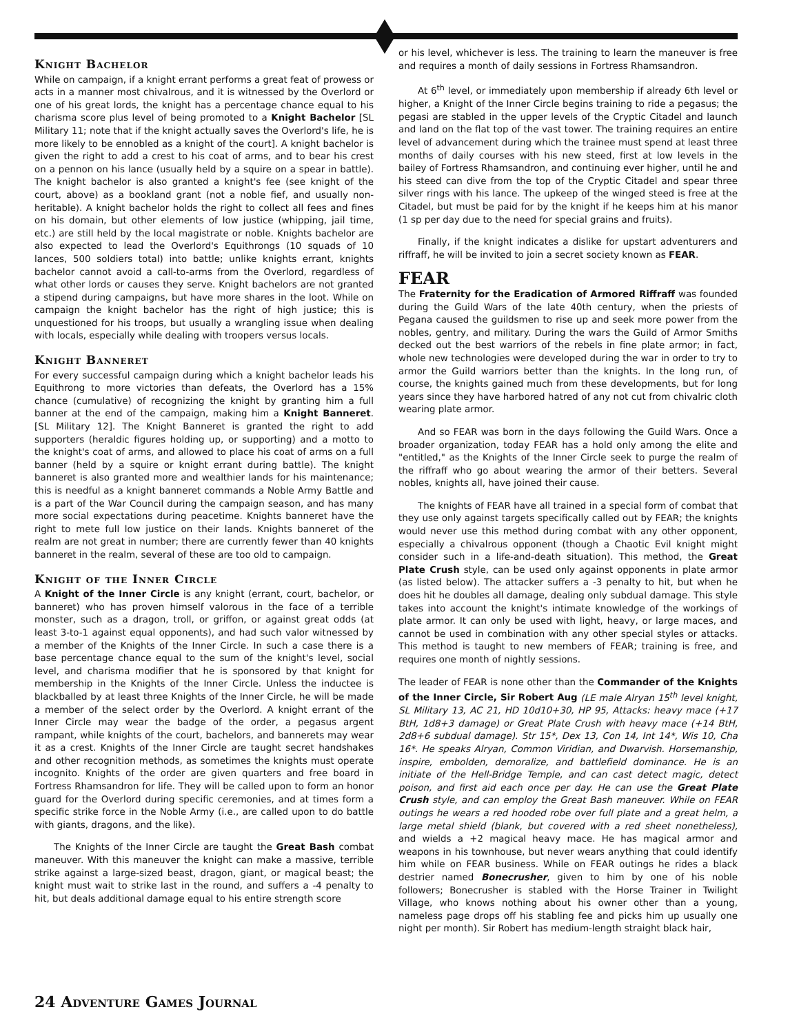Knight Bachelor
While on campaign, if a knight errant performs a great feat of prowess or acts in a manner most chivalrous, and it is witnessed by the Overlord or one of his great lords, the knight has a percentage chance equal to his charisma score plus level of being promoted to a Knight Bachelor [SL Military 11; note that if the knight actually saves the Overlord's life, he is more likely to be ennobled as a knight of the court]. A knight bachelor is given the right to add a crest to his coat of arms, and to bear his crest on a pennon on his lance (usually held by a squire on a spear in battle). The knight bachelor is also granted a knight's fee (see knight of the court, above) as a bookland grant (not a noble fief, and usually non-heritable). A knight bachelor holds the right to collect all fees and fines on his domain, but other elements of low justice (whipping, jail time, etc.) are still held by the local magistrate or noble. Knights bachelor are also expected to lead the Overlord's Equithrongs (10 squads of 10 lances, 500 soldiers total) into battle; unlike knights errant, knights bachelor cannot avoid a call-to-arms from the Overlord, regardless of what other lords or causes they serve. Knight bachelors are not granted a stipend during campaigns, but have more shares in the loot. While on campaign the knight bachelor has the right of high justice; this is unquestioned for his troops, but usually a wrangling issue when dealing with locals, especially while dealing with troopers versus locals.
Knight Banneret
For every successful campaign during which a knight bachelor leads his Equithrong to more victories than defeats, the Overlord has a 15% chance (cumulative) of recognizing the knight by granting him a full banner at the end of the campaign, making him a Knight Banneret. [SL Military 12]. The Knight Banneret is granted the right to add supporters (heraldic figures holding up, or supporting) and a motto to the knight's coat of arms, and allowed to place his coat of arms on a full banner (held by a squire or knight errant during battle). The knight banneret is also granted more and wealthier lands for his maintenance; this is needful as a knight banneret commands a Noble Army Battle and is a part of the War Council during the campaign season, and has many more social expectations during peacetime. Knights banneret have the right to mete full low justice on their lands. Knights banneret of the realm are not great in number; there are currently fewer than 40 knights banneret in the realm, several of these are too old to campaign.
Knight of the Inner Circle
A Knight of the Inner Circle is any knight (errant, court, bachelor, or banneret) who has proven himself valorous in the face of a terrible monster, such as a dragon, troll, or griffon, or against great odds (at least 3-to-1 against equal opponents), and had such valor witnessed by a member of the Knights of the Inner Circle. In such a case there is a base percentage chance equal to the sum of the knight's level, social level, and charisma modifier that he is sponsored by that knight for membership in the Knights of the Inner Circle. Unless the inductee is blackballed by at least three Knights of the Inner Circle, he will be made a member of the select order by the Overlord. A knight errant of the Inner Circle may wear the badge of the order, a pegasus argent rampant, while knights of the court, bachelors, and bannerets may wear it as a crest. Knights of the Inner Circle are taught secret handshakes and other recognition methods, as sometimes the knights must operate incognito. Knights of the order are given quarters and free board in Fortress Rhamsandron for life. They will be called upon to form an honor guard for the Overlord during specific ceremonies, and at times form a specific strike force in the Noble Army (i.e., are called upon to do battle with giants, dragons, and the like).
The Knights of the Inner Circle are taught the Great Bash combat maneuver. With this maneuver the knight can make a massive, terrible strike against a large-sized beast, dragon, giant, or magical beast; the knight must wait to strike last in the round, and suffers a -4 penalty to hit, but deals additional damage equal to his entire strength score
or his level, whichever is less. The training to learn the maneuver is free and requires a month of daily sessions in Fortress Rhamsandron.
At 6<sup>th</sup> level, or immediately upon membership if already 6th level or higher, a Knight of the Inner Circle begins training to ride a pegasus; the pegasi are stabled in the upper levels of the Cryptic Citadel and launch and land on the flat top of the vast tower. The training requires an entire level of advancement during which the trainee must spend at least three months of daily courses with his new steed, first at low levels in the bailey of Fortress Rhamsandron, and continuing ever higher, until he and his steed can dive from the top of the Cryptic Citadel and spear three silver rings with his lance. The upkeep of the winged steed is free at the Citadel, but must be paid for by the knight if he keeps him at his manor (1 sp per day due to the need for special grains and fruits).
Finally, if the knight indicates a dislike for upstart adventurers and riffraff, he will be invited to join a secret society known as FEAR.
FEAR
The Fraternity for the Eradication of Armored Riffraff was founded during the Guild Wars of the late 40th century, when the priests of Pegana caused the guildsmen to rise up and seek more power from the nobles, gentry, and military. During the wars the Guild of Armor Smiths decked out the best warriors of the rebels in fine plate armor; in fact, whole new technologies were developed during the war in order to try to armor the Guild warriors better than the knights. In the long run, of course, the knights gained much from these developments, but for long years since they have harbored hatred of any not cut from chivalric cloth wearing plate armor.
And so FEAR was born in the days following the Guild Wars. Once a broader organization, today FEAR has a hold only among the elite and "entitled," as the Knights of the Inner Circle seek to purge the realm of the riffraff who go about wearing the armor of their betters. Several nobles, knights all, have joined their cause.
The knights of FEAR have all trained in a special form of combat that they use only against targets specifically called out by FEAR; the knights would never use this method during combat with any other opponent, especially a chivalrous opponent (though a Chaotic Evil knight might consider such in a life-and-death situation). This method, the Great Plate Crush style, can be used only against opponents in plate armor (as listed below). The attacker suffers a -3 penalty to hit, but when he does hit he doubles all damage, dealing only subdual damage. This style takes into account the knight's intimate knowledge of the workings of plate armor. It can only be used with light, heavy, or large maces, and cannot be used in combination with any other special styles or attacks. This method is taught to new members of FEAR; training is free, and requires one month of nightly sessions.
The leader of FEAR is none other than the Commander of the Knights of the Inner Circle, Sir Robert Aug (LE male Alryan 15<sup>th</sup> level knight, SL Military 13, AC 21, HD 10d10+30, HP 95, Attacks: heavy mace (+17 BtH, 1d8+3 damage) or Great Plate Crush with heavy mace (+14 BtH, 2d8+6 subdual damage). Str 15*, Dex 13, Con 14, Int 14*, Wis 10, Cha 16*. He speaks Alryan, Common Viridian, and Dwarvish. Horsemanship, inspire, embolden, demoralize, and battlefield dominance. He is an initiate of the Hell-Bridge Temple, and can cast detect magic, detect poison, and first aid each once per day. He can use the Great Plate Crush style, and can employ the Great Bash maneuver. While on FEAR outings he wears a red hooded robe over full plate and a great helm, a large metal shield (blank, but covered with a red sheet nonetheless), and wields a +2 magical heavy mace. He has magical armor and weapons in his townhouse, but never wears anything that could identify him while on FEAR business. While on FEAR outings he rides a black destrier named Bonecrusher, given to him by one of his noble followers; Bonecrusher is stabled with the Horse Trainer in Twilight Village, who knows nothing about his owner other than a young, nameless page drops off his stabling fee and picks him up usually one night per month). Sir Robert has medium-length straight black hair,
24 Adventure Games Journal